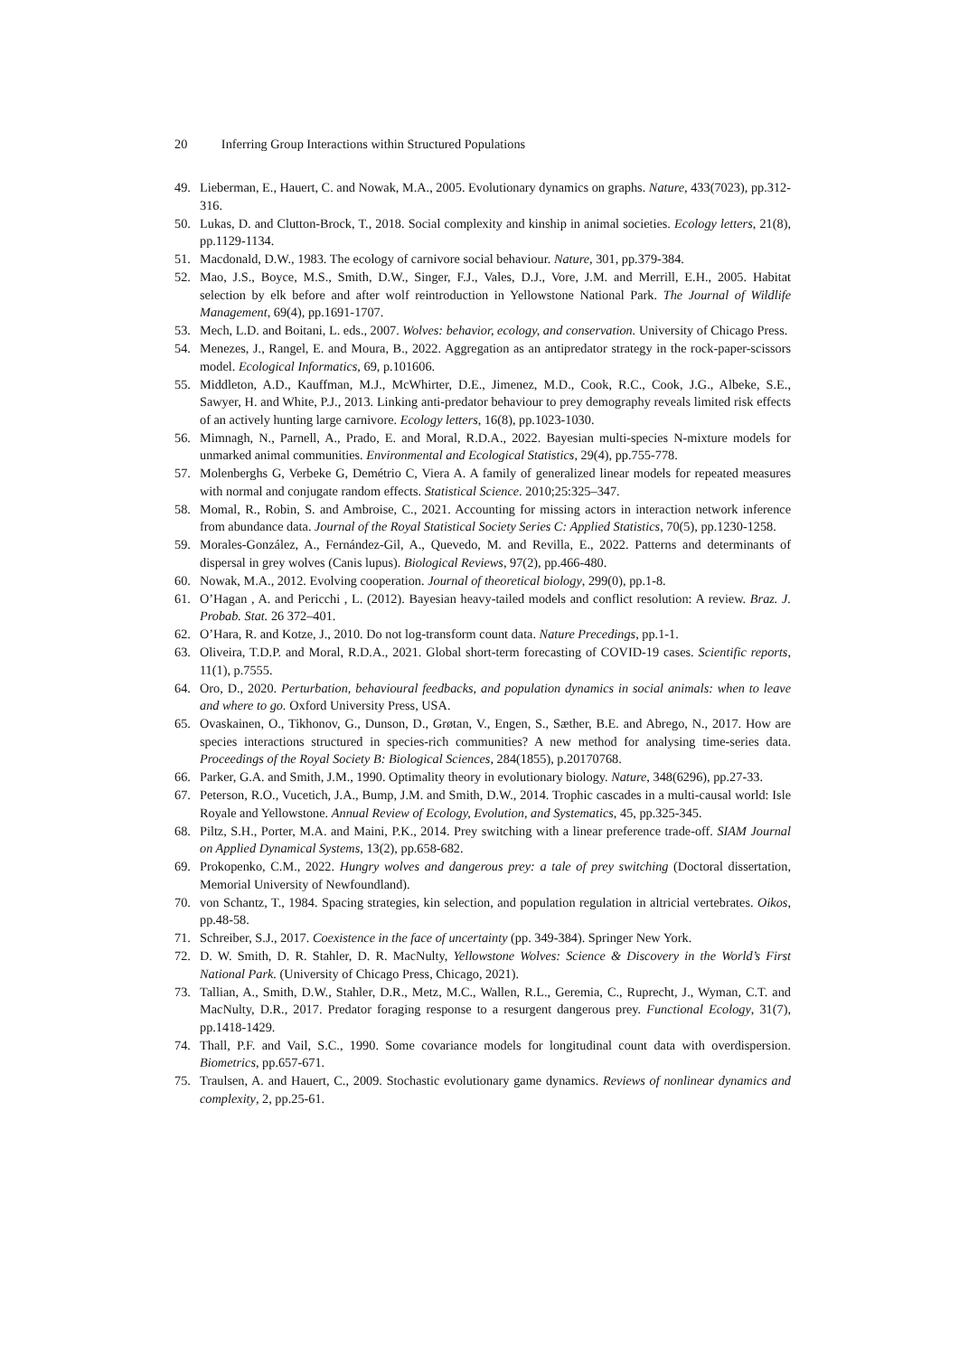20 Inferring Group Interactions within Structured Populations
49. Lieberman, E., Hauert, C. and Nowak, M.A., 2005. Evolutionary dynamics on graphs. Nature, 433(7023), pp.312-316.
50. Lukas, D. and Clutton-Brock, T., 2018. Social complexity and kinship in animal societies. Ecology letters, 21(8), pp.1129-1134.
51. Macdonald, D.W., 1983. The ecology of carnivore social behaviour. Nature, 301, pp.379-384.
52. Mao, J.S., Boyce, M.S., Smith, D.W., Singer, F.J., Vales, D.J., Vore, J.M. and Merrill, E.H., 2005. Habitat selection by elk before and after wolf reintroduction in Yellowstone National Park. The Journal of Wildlife Management, 69(4), pp.1691-1707.
53. Mech, L.D. and Boitani, L. eds., 2007. Wolves: behavior, ecology, and conservation. University of Chicago Press.
54. Menezes, J., Rangel, E. and Moura, B., 2022. Aggregation as an antipredator strategy in the rock-paper-scissors model. Ecological Informatics, 69, p.101606.
55. Middleton, A.D., Kauffman, M.J., McWhirter, D.E., Jimenez, M.D., Cook, R.C., Cook, J.G., Albeke, S.E., Sawyer, H. and White, P.J., 2013. Linking anti-predator behaviour to prey demography reveals limited risk effects of an actively hunting large carnivore. Ecology letters, 16(8), pp.1023-1030.
56. Mimnagh, N., Parnell, A., Prado, E. and Moral, R.D.A., 2022. Bayesian multi-species N-mixture models for unmarked animal communities. Environmental and Ecological Statistics, 29(4), pp.755-778.
57. Molenberghs G, Verbeke G, Demétrio C, Viera A. A family of generalized linear models for repeated measures with normal and conjugate random effects. Statistical Science. 2010;25:325–347.
58. Momal, R., Robin, S. and Ambroise, C., 2021. Accounting for missing actors in interaction network inference from abundance data. Journal of the Royal Statistical Society Series C: Applied Statistics, 70(5), pp.1230-1258.
59. Morales-González, A., Fernández-Gil, A., Quevedo, M. and Revilla, E., 2022. Patterns and determinants of dispersal in grey wolves (Canis lupus). Biological Reviews, 97(2), pp.466-480.
60. Nowak, M.A., 2012. Evolving cooperation. Journal of theoretical biology, 299(0), pp.1-8.
61. O’Hagan , A. and Pericchi , L. (2012). Bayesian heavy-tailed models and conflict resolution: A review. Braz. J. Probab. Stat. 26 372–401.
62. O’Hara, R. and Kotze, J., 2010. Do not log-transform count data. Nature Precedings, pp.1-1.
63. Oliveira, T.D.P. and Moral, R.D.A., 2021. Global short-term forecasting of COVID-19 cases. Scientific reports, 11(1), p.7555.
64. Oro, D., 2020. Perturbation, behavioural feedbacks, and population dynamics in social animals: when to leave and where to go. Oxford University Press, USA.
65. Ovaskainen, O., Tikhonov, G., Dunson, D., Grøtan, V., Engen, S., Sæther, B.E. and Abrego, N., 2017. How are species interactions structured in species-rich communities? A new method for analysing time-series data. Proceedings of the Royal Society B: Biological Sciences, 284(1855), p.20170768.
66. Parker, G.A. and Smith, J.M., 1990. Optimality theory in evolutionary biology. Nature, 348(6296), pp.27-33.
67. Peterson, R.O., Vucetich, J.A., Bump, J.M. and Smith, D.W., 2014. Trophic cascades in a multi-causal world: Isle Royale and Yellowstone. Annual Review of Ecology, Evolution, and Systematics, 45, pp.325-345.
68. Piltz, S.H., Porter, M.A. and Maini, P.K., 2014. Prey switching with a linear preference trade-off. SIAM Journal on Applied Dynamical Systems, 13(2), pp.658-682.
69. Prokopenko, C.M., 2022. Hungry wolves and dangerous prey: a tale of prey switching (Doctoral dissertation, Memorial University of Newfoundland).
70. von Schantz, T., 1984. Spacing strategies, kin selection, and population regulation in altricial vertebrates. Oikos, pp.48-58.
71. Schreiber, S.J., 2017. Coexistence in the face of uncertainty (pp. 349-384). Springer New York.
72. D. W. Smith, D. R. Stahler, D. R. MacNulty, Yellowstone Wolves: Science & Discovery in the World’s First National Park. (University of Chicago Press, Chicago, 2021).
73. Tallian, A., Smith, D.W., Stahler, D.R., Metz, M.C., Wallen, R.L., Geremia, C., Ruprecht, J., Wyman, C.T. and MacNulty, D.R., 2017. Predator foraging response to a resurgent dangerous prey. Functional Ecology, 31(7), pp.1418-1429.
74. Thall, P.F. and Vail, S.C., 1990. Some covariance models for longitudinal count data with overdispersion. Biometrics, pp.657-671.
75. Traulsen, A. and Hauert, C., 2009. Stochastic evolutionary game dynamics. Reviews of nonlinear dynamics and complexity, 2, pp.25-61.